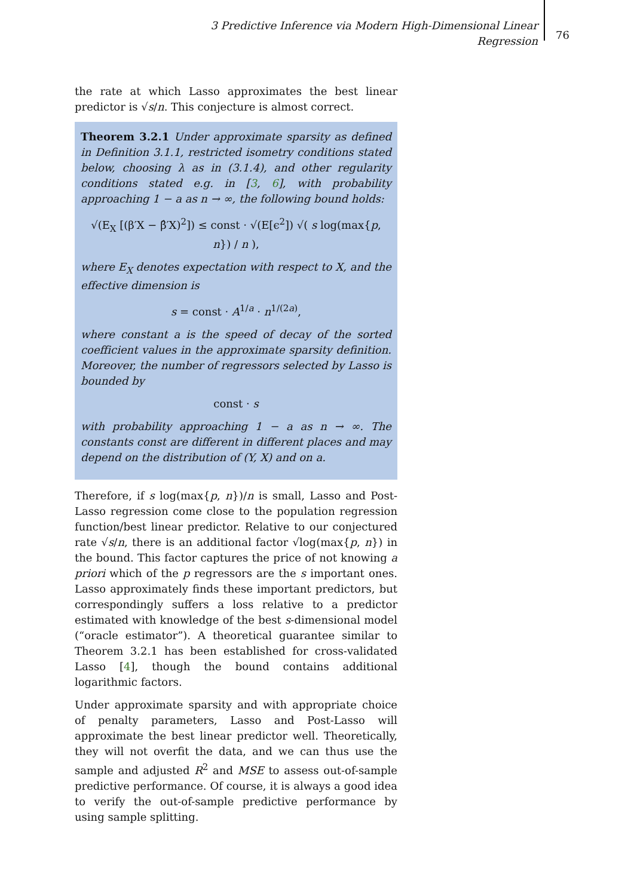3 Predictive Inference via Modern High-Dimensional Linear Regression
76
the rate at which Lasso approximates the best linear predictor is √s/n. This conjecture is almost correct.
Theorem 3.2.1 Under approximate sparsity as defined in Definition 3.1.1, restricted isometry conditions stated below, choosing λ as in (3.1.4), and other regularity conditions stated e.g. in [3, 6], with probability approaching 1 − a as n → ∞, the following bound holds:
√(E<sub>X</sub> [(β′X − β̂′X)<sup>2</sup>]) ≤ const · √(E[ϵ<sup>2</sup>]) √( s log(max{p, n}) / n ),
where E<sub>X</sub> denotes expectation with respect to X, and the effective dimension is
s = const · A<sup>1/a</sup> · n<sup>1/(2a)</sup>,
where constant a is the speed of decay of the sorted coefficient values in the approximate sparsity definition. Moreover, the number of regressors selected by Lasso is bounded by
const · s
with probability approaching 1 − a as n → ∞. The constants const are different in different places and may depend on the distribution of (Y, X) and on a.
Therefore, if s log(max{p, n})/n is small, Lasso and Post-Lasso regression come close to the population regression function/best linear predictor. Relative to our conjectured rate √s/n, there is an additional factor √log(max{p, n}) in the bound. This factor captures the price of not knowing a priori which of the p regressors are the s important ones. Lasso approximately finds these important predictors, but correspondingly suffers a loss relative to a predictor estimated with knowledge of the best s-dimensional model (“oracle estimator”). A theoretical guarantee similar to Theorem 3.2.1 has been established for cross-validated Lasso [4], though the bound contains additional logarithmic factors.
Under approximate sparsity and with appropriate choice of penalty parameters, Lasso and Post-Lasso will approximate the best linear predictor well. Theoretically, they will not overfit the data, and we can thus use the sample and adjusted R<sup>2</sup> and MSE to assess out-of-sample predictive performance. Of course, it is always a good idea to verify the out-of-sample predictive performance by using sample splitting.